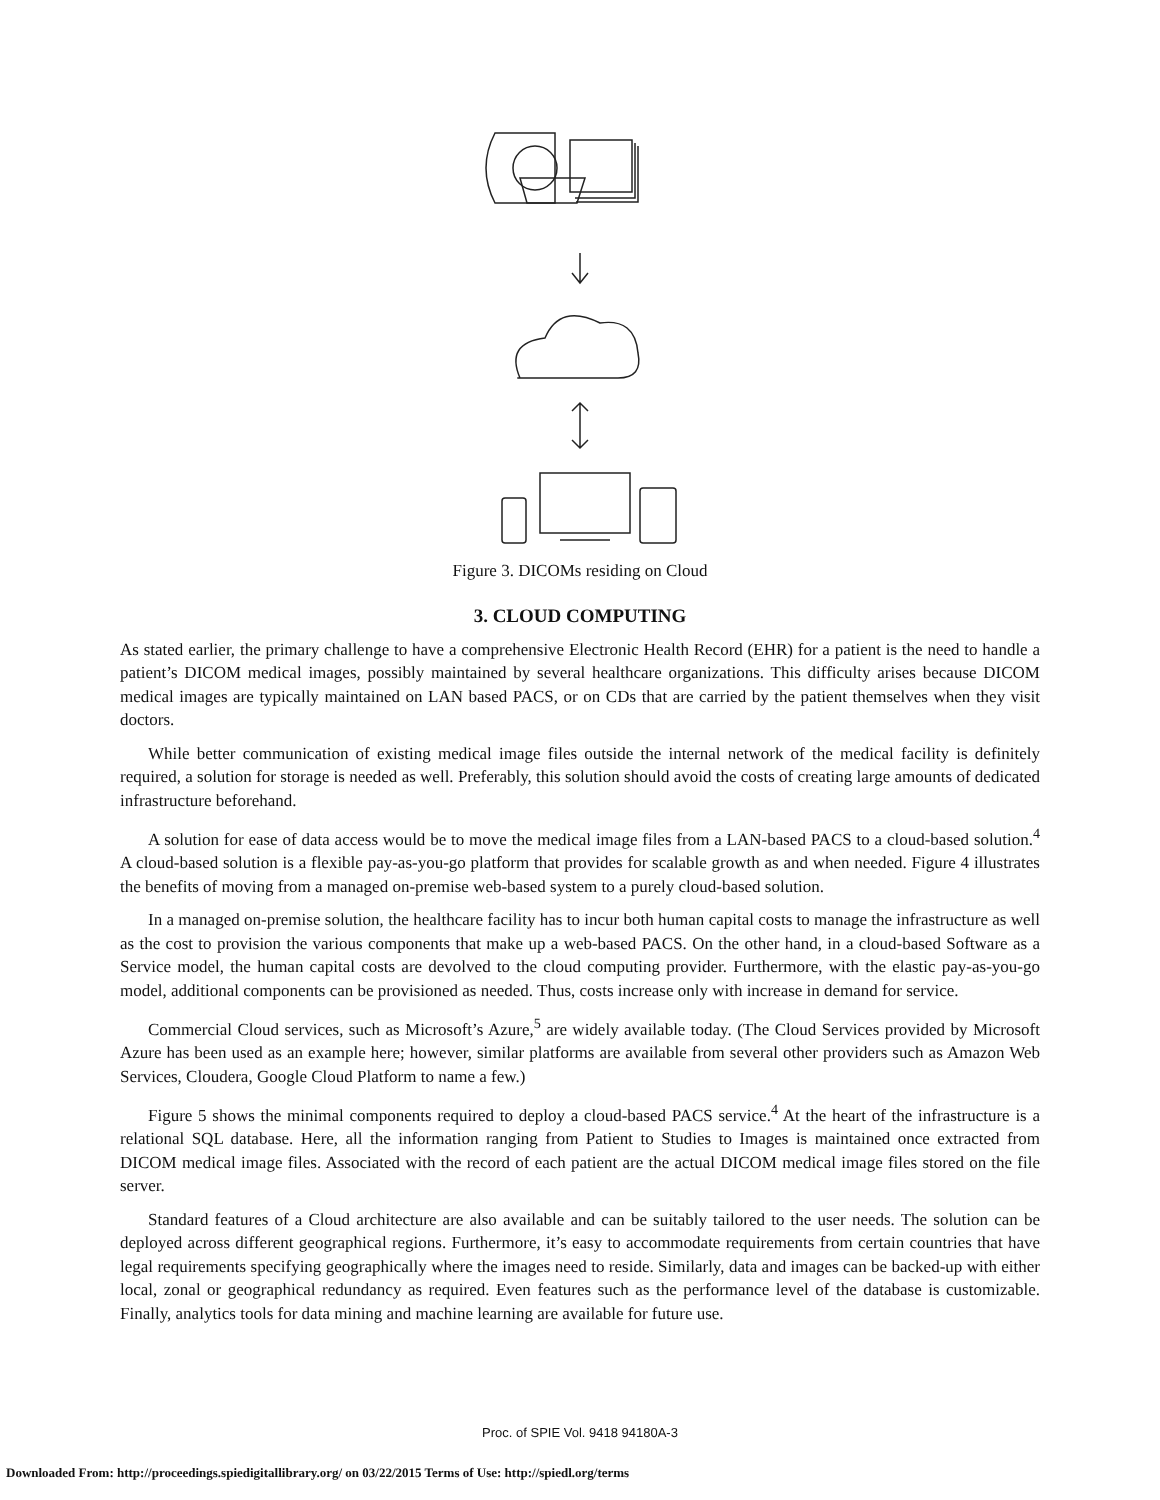Figure 3. DICOMs residing on Cloud
3. CLOUD COMPUTING
As stated earlier, the primary challenge to have a comprehensive Electronic Health Record (EHR) for a patient is the need to handle a patient’s DICOM medical images, possibly maintained by several healthcare organizations. This difficulty arises because DICOM medical images are typically maintained on LAN based PACS, or on CDs that are carried by the patient themselves when they visit doctors.
While better communication of existing medical image files outside the internal network of the medical facility is definitely required, a solution for storage is needed as well. Preferably, this solution should avoid the costs of creating large amounts of dedicated infrastructure beforehand.
A solution for ease of data access would be to move the medical image files from a LAN-based PACS to a cloud-based solution.<sup>4</sup> A cloud-based solution is a flexible pay-as-you-go platform that provides for scalable growth as and when needed. Figure 4 illustrates the benefits of moving from a managed on-premise web-based system to a purely cloud-based solution.
In a managed on-premise solution, the healthcare facility has to incur both human capital costs to manage the infrastructure as well as the cost to provision the various components that make up a web-based PACS. On the other hand, in a cloud-based Software as a Service model, the human capital costs are devolved to the cloud computing provider. Furthermore, with the elastic pay-as-you-go model, additional components can be provisioned as needed. Thus, costs increase only with increase in demand for service.
Commercial Cloud services, such as Microsoft’s Azure,<sup>5</sup> are widely available today. (The Cloud Services provided by Microsoft Azure has been used as an example here; however, similar platforms are available from several other providers such as Amazon Web Services, Cloudera, Google Cloud Platform to name a few.)
Figure 5 shows the minimal components required to deploy a cloud-based PACS service.<sup>4</sup> At the heart of the infrastructure is a relational SQL database. Here, all the information ranging from Patient to Studies to Images is maintained once extracted from DICOM medical image files. Associated with the record of each patient are the actual DICOM medical image files stored on the file server.
Standard features of a Cloud architecture are also available and can be suitably tailored to the user needs. The solution can be deployed across different geographical regions. Furthermore, it’s easy to accommodate requirements from certain countries that have legal requirements specifying geographically where the images need to reside. Similarly, data and images can be backed-up with either local, zonal or geographical redundancy as required. Even features such as the performance level of the database is customizable. Finally, analytics tools for data mining and machine learning are available for future use.
Proc. of SPIE Vol. 9418 94180A-3
Downloaded From: http://proceedings.spiedigitallibrary.org/ on 03/22/2015 Terms of Use: http://spiedl.org/terms